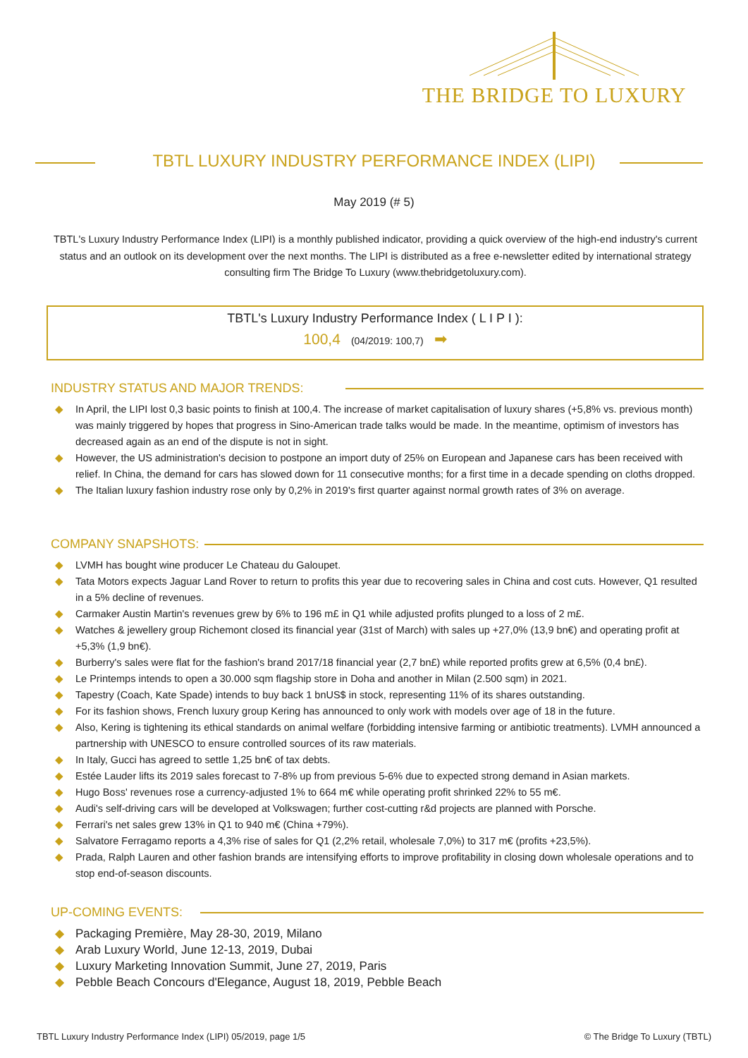THE BRIDGE TO LUXURY
TBTL LUXURY INDUSTRY PERFORMANCE INDEX (LIPI)
May 2019 (# 5)
TBTL's Luxury Industry Performance Index (LIPI) is a monthly published indicator, providing a quick overview of the high-end industry's current status and an outlook on its development over the next months. The LIPI is distributed as a free e-newsletter edited by international strategy consulting firm The Bridge To Luxury (www.thebridgetoluxury.com).
TBTL's Luxury Industry Performance Index ( L I P I ):
100,4 (04/2019: 100,7) ➡
INDUSTRY STATUS AND MAJOR TRENDS:
◆ In April, the LIPI lost 0,3 basic points to finish at 100,4. The increase of market capitalisation of luxury shares (+5,8% vs. previous month) was mainly triggered by hopes that progress in Sino-American trade talks would be made. In the meantime, optimism of investors has decreased again as an end of the dispute is not in sight.
◆ However, the US administration's decision to postpone an import duty of 25% on European and Japanese cars has been received with relief. In China, the demand for cars has slowed down for 11 consecutive months; for a first time in a decade spending on cloths dropped.
◆ The Italian luxury fashion industry rose only by 0,2% in 2019's first quarter against normal growth rates of 3% on average.
COMPANY SNAPSHOTS:
◆ LVMH has bought wine producer Le Chateau du Galoupet.
◆ Tata Motors expects Jaguar Land Rover to return to profits this year due to recovering sales in China and cost cuts. However, Q1 resulted in a 5% decline of revenues.
◆ Carmaker Austin Martin's revenues grew by 6% to 196 m£ in Q1 while adjusted profits plunged to a loss of 2 m£.
◆ Watches & jewellery group Richemont closed its financial year (31st of March) with sales up +27,0% (13,9 bn€) and operating profit at +5,3% (1,9 bn€).
◆ Burberry's sales were flat for the fashion's brand 2017/18 financial year (2,7 bn£) while reported profits grew at 6,5% (0,4 bn£).
◆ Le Printemps intends to open a 30.000 sqm flagship store in Doha and another in Milan (2.500 sqm) in 2021.
◆ Tapestry (Coach, Kate Spade) intends to buy back 1 bnUS$ in stock, representing 11% of its shares outstanding.
◆ For its fashion shows, French luxury group Kering has announced to only work with models over age of 18 in the future.
◆ Also, Kering is tightening its ethical standards on animal welfare (forbidding intensive farming or antibiotic treatments). LVMH announced a partnership with UNESCO to ensure controlled sources of its raw materials.
◆ In Italy, Gucci has agreed to settle 1,25 bn€ of tax debts.
◆ Estée Lauder lifts its 2019 sales forecast to 7-8% up from previous 5-6% due to expected strong demand in Asian markets.
◆ Hugo Boss' revenues rose a currency-adjusted 1% to 664 m€ while operating profit shrinked 22% to 55 m€.
◆ Audi's self-driving cars will be developed at Volkswagen; further cost-cutting r&d projects are planned with Porsche.
◆ Ferrari's net sales grew 13% in Q1 to 940 m€ (China +79%).
◆ Salvatore Ferragamo reports a 4,3% rise of sales for Q1 (2,2% retail, wholesale 7,0%) to 317 m€ (profits +23,5%).
◆ Prada, Ralph Lauren and other fashion brands are intensifying efforts to improve profitability in closing down wholesale operations and to stop end-of-season discounts.
UP-COMING EVENTS:
◆ Packaging Première, May 28-30, 2019, Milano
◆ Arab Luxury World, June 12-13, 2019, Dubai
◆ Luxury Marketing Innovation Summit, June 27, 2019, Paris
◆ Pebble Beach Concours d'Elegance, August 18, 2019, Pebble Beach
TBTL Luxury Industry Performance Index (LIPI) 05/2019, page 1/5 © The Bridge To Luxury (TBTL)